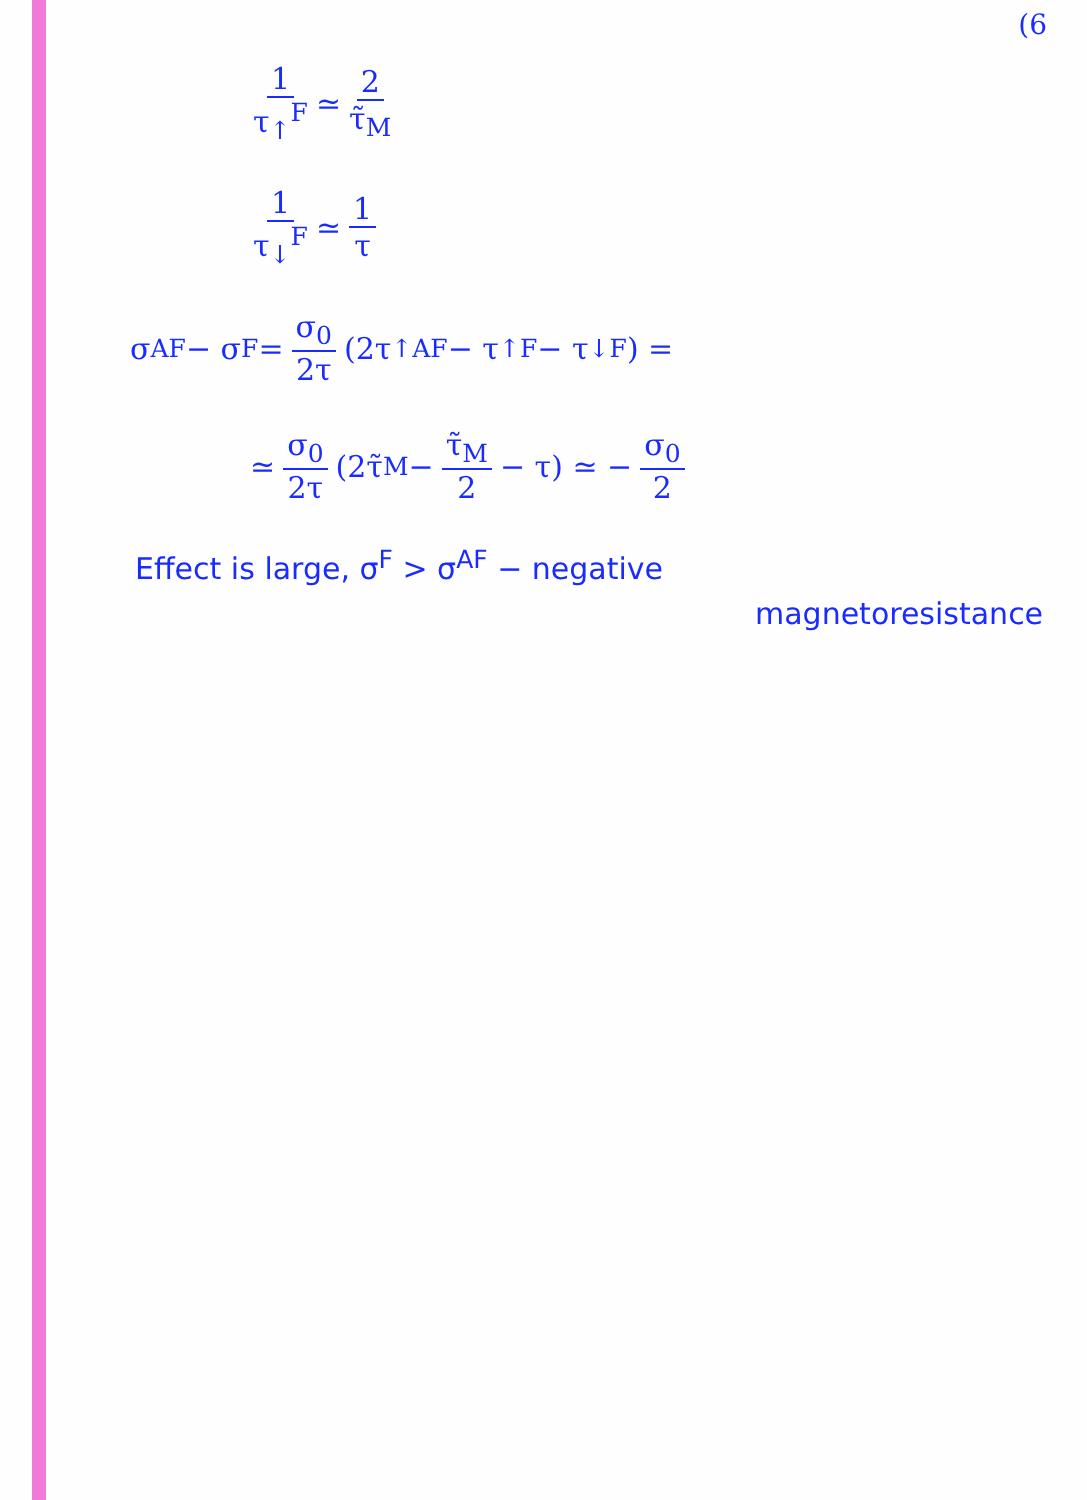(6
1 τ<sub>↑</sub><sup>F</sup> ≃ 2 τ̃<sub>M</sub>
1 τ<sub>↓</sub><sup>F</sup> ≃ 1 τ
σ<sup>AF</sup> − σ<sup>F</sup> = σ<sub>0</sub> 2τ (2τ<sub>↑</sub><sup>AF</sup> − τ<sub>↑</sub><sup>F</sup> − τ<sub>↓</sub><sup>F</sup>) =
≃ σ<sub>0</sub> 2τ (2τ̃<sub>M</sub> − τ̃<sub>M</sub> 2 − τ) ≃ − σ<sub>0</sub> 2
Effect is large, σ<sup>F</sup> > σ<sup>AF</sup> − negative
magnetoresistance